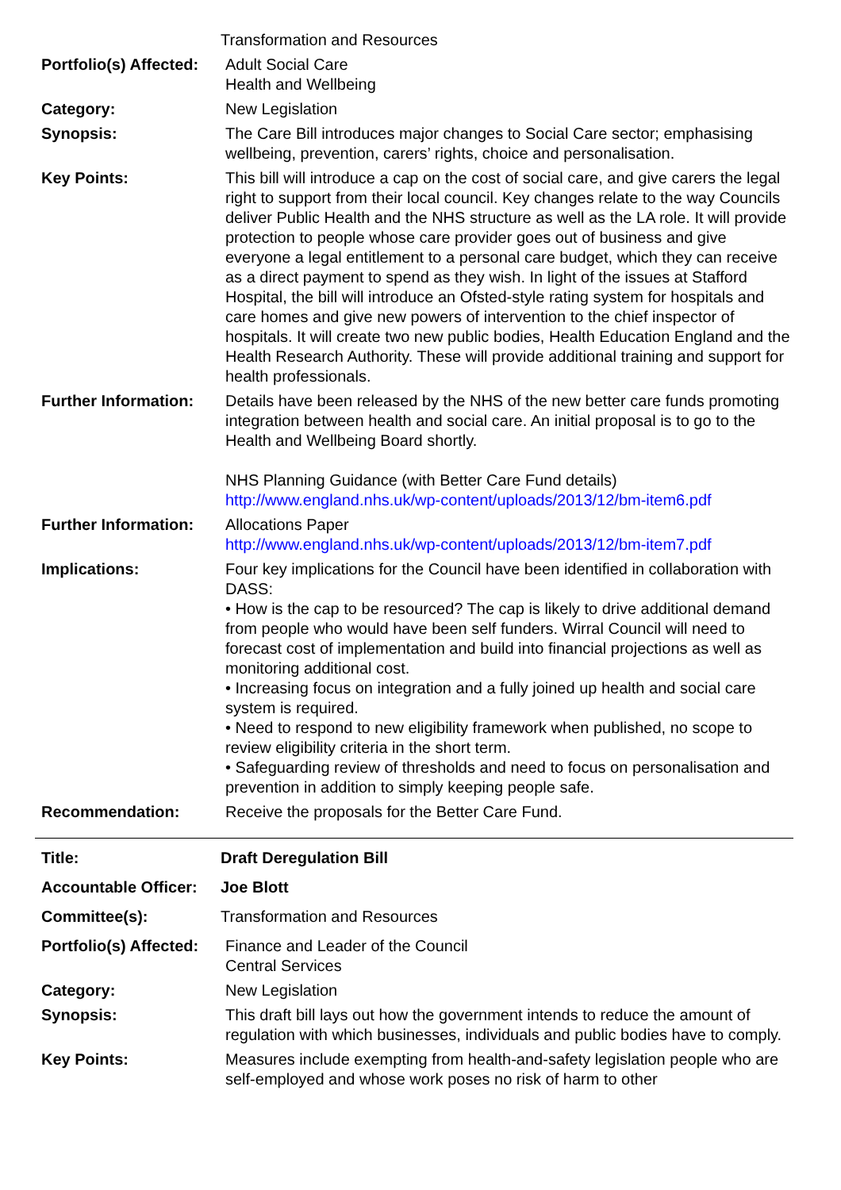| | Transformation and Resources |
| Portfolio(s) Affected: | Adult Social Care Health and Wellbeing |
| Category: | New Legislation |
| Synopsis: | The Care Bill introduces major changes to Social Care sector; emphasising wellbeing, prevention, carers’ rights, choice and personalisation. |
| Key Points: | This bill will introduce a cap on the cost of social care, and give carers the legal right to support from their local council. Key changes relate to the way Councils deliver Public Health and the NHS structure as well as the LA role. It will provide protection to people whose care provider goes out of business and give everyone a legal entitlement to a personal care budget, which they can receive as a direct payment to spend as they wish. In light of the issues at Stafford Hospital, the bill will introduce an Ofsted-style rating system for hospitals and care homes and give new powers of intervention to the chief inspector of hospitals. It will create two new public bodies, Health Education England and the Health Research Authority. These will provide additional training and support for health professionals. |
| Further Information: | Details have been released by the NHS of the new better care funds promoting integration between health and social care. An initial proposal is to go to the Health and Wellbeing Board shortly. NHS Planning Guidance (with Better Care Fund details) http://www.england.nhs.uk/wp-content/uploads/2013/12/bm-item6.pdf |
| Further Information: | Allocations Paper http://www.england.nhs.uk/wp-content/uploads/2013/12/bm-item7.pdf |
| Implications: | Four key implications for the Council have been identified in collaboration with DASS: • How is the cap to be resourced? The cap is likely to drive additional demand from people who would have been self funders. Wirral Council will need to forecast cost of implementation and build into financial projections as well as monitoring additional cost. • Increasing focus on integration and a fully joined up health and social care system is required. • Need to respond to new eligibility framework when published, no scope to review eligibility criteria in the short term. • Safeguarding review of thresholds and need to focus on personalisation and prevention in addition to simply keeping people safe. |
| Recommendation: | Receive the proposals for the Better Care Fund. |
| Title: | Draft Deregulation Bill |
| Accountable Officer: | Joe Blott |
| Committee(s): | Transformation and Resources |
| Portfolio(s) Affected: | Finance and Leader of the Council Central Services |
| Category: | New Legislation |
| Synopsis: | This draft bill lays out how the government intends to reduce the amount of regulation with which businesses, individuals and public bodies have to comply. |
| Key Points: | Measures include exempting from health-and-safety legislation people who are self-employed and whose work poses no risk of harm to other |